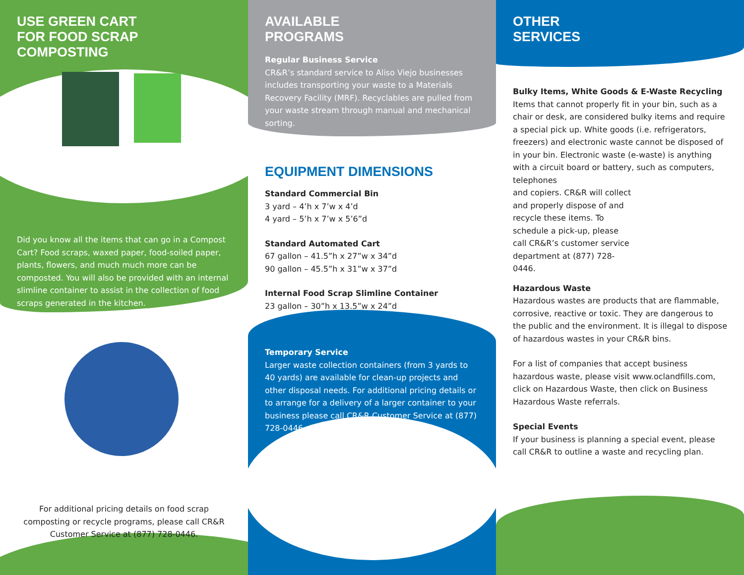USE GREEN CART
FOR FOOD SCRAP COMPOSTING
Did you know all the items that can go in a Compost Cart? Food scraps, waxed paper, food-soiled paper, plants, flowers, and much much more can be composted. You will also be provided with an internal slimline container to assist in the collection of food scraps generated in the kitchen.
For additional pricing details on food scrap composting or recycle programs, please call CR&R Customer Service at (877) 728-0446.
AVAILABLE
PROGRAMS
Regular Business Service
CR&R’s standard service to Aliso Viejo businesses includes transporting your waste to a Materials Recovery Facility (MRF). Recyclables are pulled from your waste stream through manual and mechanical sorting.
EQUIPMENT DIMENSIONS
Standard Commercial Bin
3 yard – 4’h x 7’w x 4’d
4 yard – 5’h x 7’w x 5’6”d
Standard Automated Cart
67 gallon – 41.5”h x 27”w x 34”d
90 gallon – 45.5”h x 31”w x 37”d
Internal Food Scrap Slimline Container
23 gallon – 30”h x 13.5”w x 24”d
Temporary Service
Larger waste collection containers (from 3 yards to 40 yards) are available for clean-up projects and other disposal needs. For additional pricing details or to arrange for a delivery of a larger container to your business please call CR&R Customer Service at (877) 728-0446.
OTHER
SERVICES
Bulky Items, White Goods & E-Waste Recycling
Items that cannot properly fit in your bin, such as a chair or desk, are considered bulky items and require a special pick up. White goods (i.e. refrigerators, freezers) and electronic waste cannot be disposed of in your bin. Electronic waste (e-waste) is anything with a circuit board or battery, such as computers, telephones
and copiers. CR&R will collect and properly dispose of and recycle these items. To schedule a pick-up, please call CR&R’s customer service department at (877) 728-0446.
Hazardous Waste
Hazardous wastes are products that are flammable, corrosive, reactive or toxic. They are dangerous to the public and the environment. It is illegal to dispose of hazardous wastes in your CR&R bins.
For a list of companies that accept business hazardous waste, please visit www.oclandfills.com, click on Hazardous Waste, then click on Business Hazardous Waste referrals.
Special Events
If your business is planning a special event, please call CR&R to outline a waste and recycling plan.